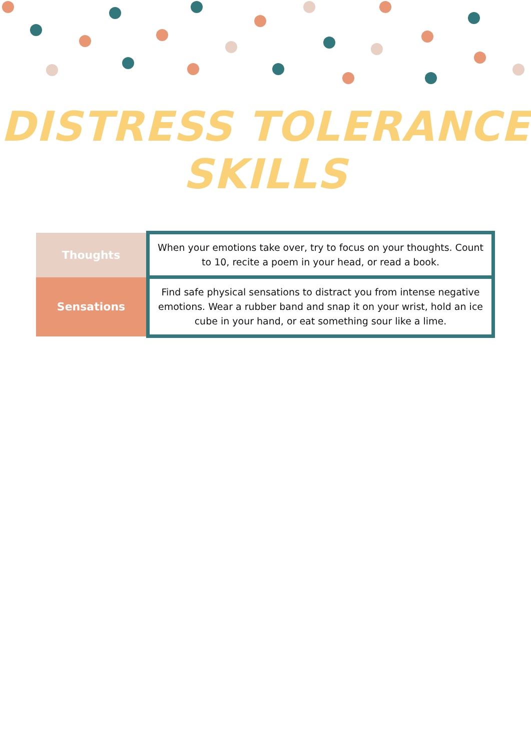DISTRESS TOLERANCE
SKILLS
| Thoughts | When your emotions take over, try to focus on your thoughts. Count to 10, recite a poem in your head, or read a book. |
| Sensations | Find safe physical sensations to distract you from intense negative emotions. Wear a rubber band and snap it on your wrist, hold an ice cube in your hand, or eat something sour like a lime. |